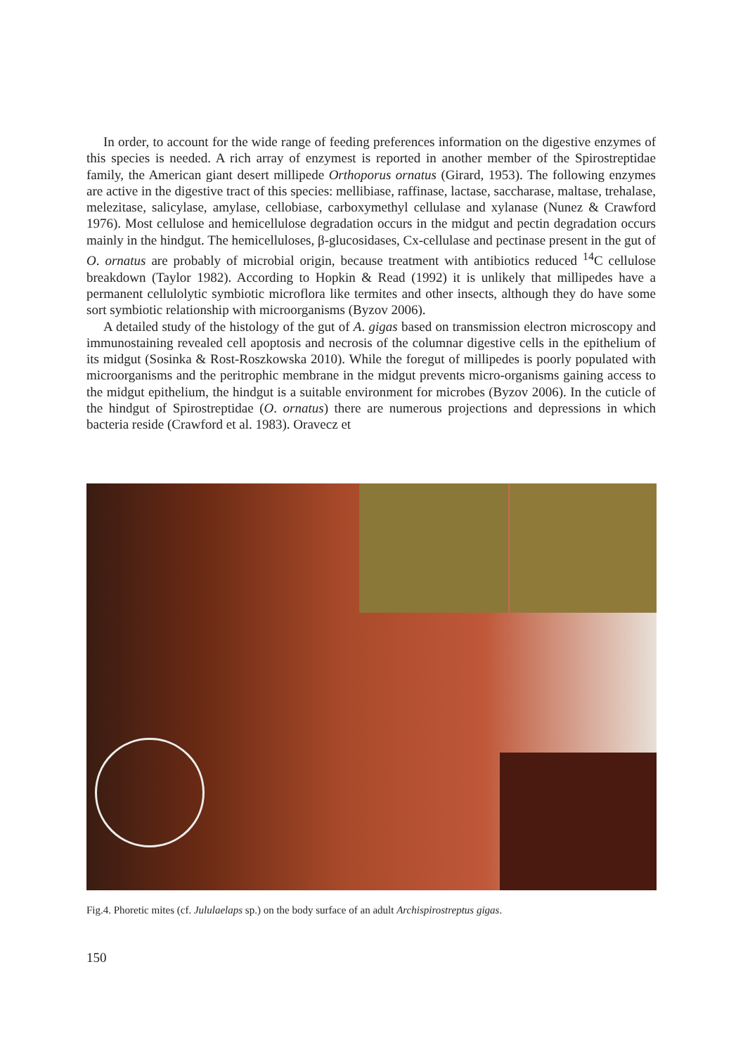In order, to account for the wide range of feeding preferences information on the digestive enzymes of this species is needed. A rich array of enzymest is reported in another member of the Spirostreptidae family, the American giant desert millipede Orthoporus ornatus (Girard, 1953). The following enzymes are active in the digestive tract of this species: mellibiase, raffinase, lactase, saccharase, maltase, trehalase, melezitase, salicylase, amylase, cellobiase, carboxymethyl cellulase and xylanase (Nunez & Crawford 1976). Most cellulose and hemicellulose degradation occurs in the midgut and pectin degradation occurs mainly in the hindgut. The hemicelluloses, β-glucosidases, Cx-cellulase and pectinase present in the gut of O. ornatus are probably of microbial origin, because treatment with antibiotics reduced <sup>14</sup>C cellulose breakdown (Taylor 1982). According to Hopkin & Read (1992) it is unlikely that millipedes have a permanent cellulolytic symbiotic microflora like termites and other insects, although they do have some sort symbiotic relationship with microorganisms (Byzov 2006).
A detailed study of the histology of the gut of A. gigas based on transmission electron microscopy and immunostaining revealed cell apoptosis and necrosis of the columnar digestive cells in the epithelium of its midgut (Sosinka & Rost-Roszkowska 2010). While the foregut of millipedes is poorly populated with microorganisms and the peritrophic membrane in the midgut prevents micro-organisms gaining access to the midgut epithelium, the hindgut is a suitable environment for microbes (Byzov 2006). In the cuticle of the hindgut of Spirostreptidae (O. ornatus) there are numerous projections and depressions in which bacteria reside (Crawford et al. 1983). Oravecz et
Fig.4. Phoretic mites (cf. Jululaelaps sp.) on the body surface of an adult Archispirostreptus gigas.
150